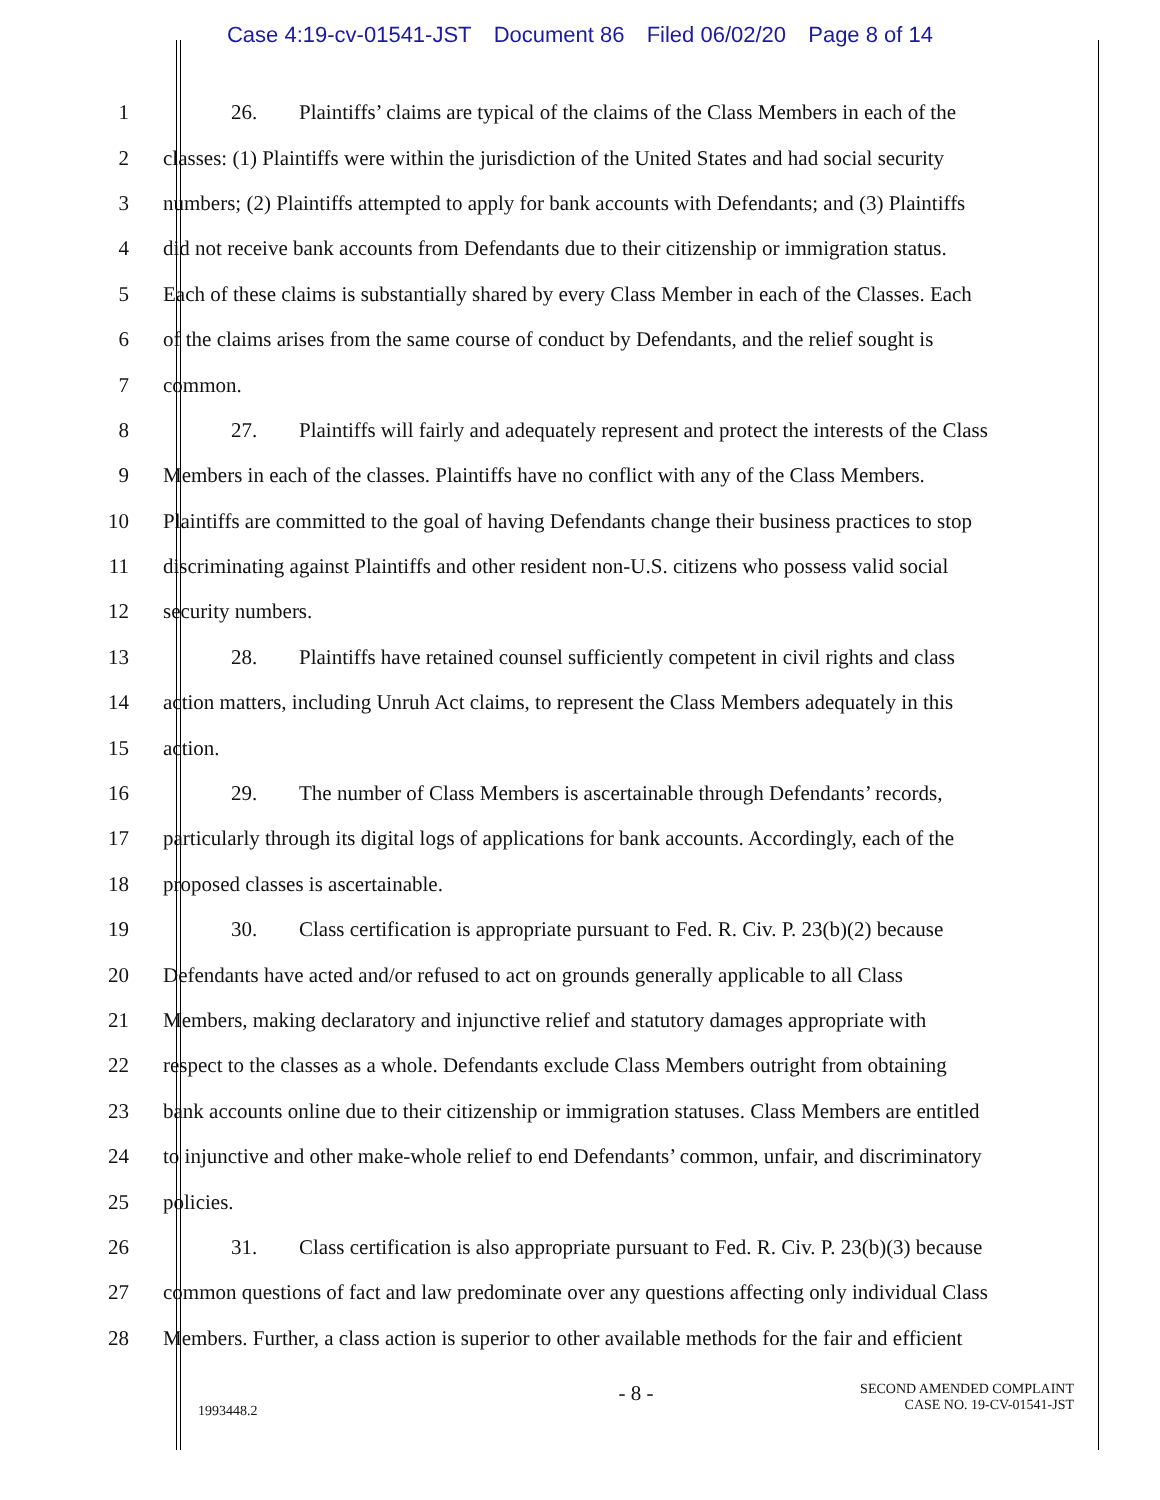Case 4:19-cv-01541-JST Document 86 Filed 06/02/20 Page 8 of 14
1
26. Plaintiffs’ claims are typical of the claims of the Class Members in each of the
2
classes: (1) Plaintiffs were within the jurisdiction of the United States and had social security
3
numbers; (2) Plaintiffs attempted to apply for bank accounts with Defendants; and (3) Plaintiffs
4
did not receive bank accounts from Defendants due to their citizenship or immigration status.
5
Each of these claims is substantially shared by every Class Member in each of the Classes. Each
6
of the claims arises from the same course of conduct by Defendants, and the relief sought is
7 common.
8
27. Plaintiffs will fairly and adequately represent and protect the interests of the Class
9
Members in each of the classes. Plaintiffs have no conflict with any of the Class Members.
10
Plaintiffs are committed to the goal of having Defendants change their business practices to stop
11
discriminating against Plaintiffs and other resident non-U.S. citizens who possess valid social
12 security numbers.
13
28. Plaintiffs have retained counsel sufficiently competent in civil rights and class
14
action matters, including Unruh Act claims, to represent the Class Members adequately in this
15 action.
16
29. The number of Class Members is ascertainable through Defendants’ records,
17
particularly through its digital logs of applications for bank accounts. Accordingly, each of the
18
proposed classes is ascertainable.
19
30. Class certification is appropriate pursuant to Fed. R. Civ. P. 23(b)(2) because
20
Defendants have acted and/or refused to act on grounds generally applicable to all Class
21
Members, making declaratory and injunctive relief and statutory damages appropriate with
22
respect to the classes as a whole. Defendants exclude Class Members outright from obtaining
23
bank accounts online due to their citizenship or immigration statuses. Class Members are entitled
24
to injunctive and other make-whole relief to end Defendants’ common, unfair, and discriminatory
25 policies.
26
31. Class certification is also appropriate pursuant to Fed. R. Civ. P. 23(b)(3) because
27
common questions of fact and law predominate over any questions affecting only individual Class
28
Members. Further, a class action is superior to other available methods for the fair and efficient
1993448.2
- 8 -
SECOND AMENDED COMPLAINT
CASE NO. 19-CV-01541-JST